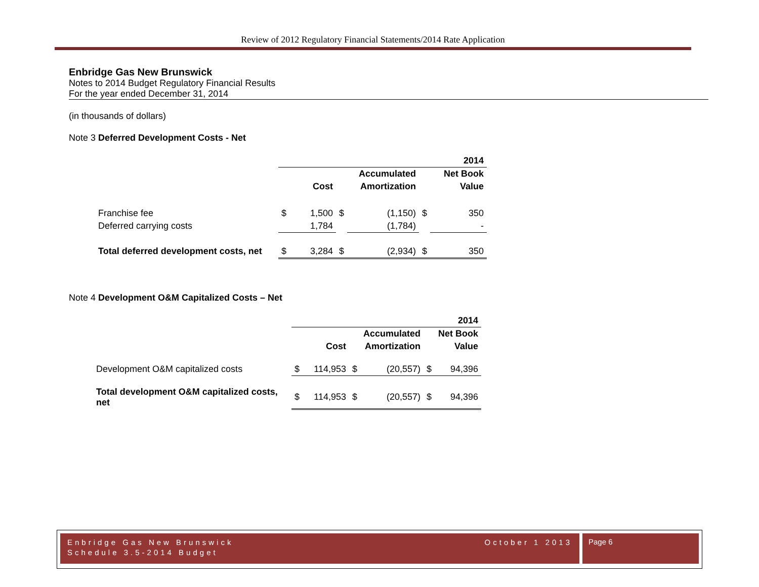Review of 2012 Regulatory Financial Statements/2014 Rate Application
Enbridge Gas New Brunswick
Notes to 2014 Budget Regulatory Financial Results
For the year ended December 31, 2014
(in thousands of dollars)
Note 3 Deferred Development Costs - Net
| | 2014 | | | | | |
| | | | | Accumulated | | Net Book |
| | | Cost | | Amortization | | Value |
| Franchise fee | $ | 1,500 | $ | (1,150) | $ | 350 |
| Deferred carrying costs | | 1,784 | | (1,784) | | - |
| Total deferred development costs, net | $ | 3,284 | $ | (2,934) | $ | 350 |
Note 4 Development O&M Capitalized Costs – Net
| | 2014 | | | | | |
| | | | | Accumulated | | Net Book |
| | | Cost | | Amortization | | Value |
| Development O&M capitalized costs | $ | 114,953 | $ | (20,557) | $ | 94,396 |
| Total development O&M capitalized costs, net | $ | 114,953 | $ | (20,557) | $ | 94,396 |
Enbridge Gas New Brunswick October 1 2013
Schedule 3.5-2014 Budget
Page 6